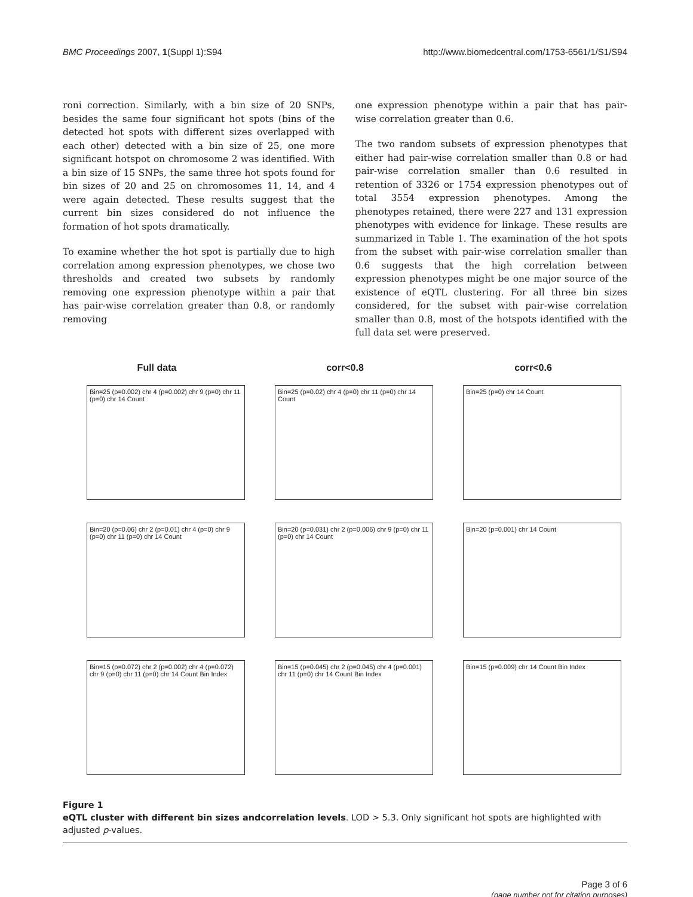BMC Proceedings 2007, 1(Suppl 1):S94 http://www.biomedcentral.com/1753-6561/1/S1/S94
roni correction. Similarly, with a bin size of 20 SNPs, besides the same four significant hot spots (bins of the detected hot spots with different sizes overlapped with each other) detected with a bin size of 25, one more significant hotspot on chromosome 2 was identified. With a bin size of 15 SNPs, the same three hot spots found for bin sizes of 20 and 25 on chromosomes 11, 14, and 4 were again detected. These results suggest that the current bin sizes considered do not influence the formation of hot spots dramatically.
To examine whether the hot spot is partially due to high correlation among expression phenotypes, we chose two thresholds and created two subsets by randomly removing one expression phenotype within a pair that has pair-wise correlation greater than 0.8, or randomly removing
one expression phenotype within a pair that has pair-wise correlation greater than 0.6.
The two random subsets of expression phenotypes that either had pair-wise correlation smaller than 0.8 or had pair-wise correlation smaller than 0.6 resulted in retention of 3326 or 1754 expression phenotypes out of total 3554 expression phenotypes. Among the phenotypes retained, there were 227 and 131 expression phenotypes with evidence for linkage. These results are summarized in Table 1. The examination of the hot spots from the subset with pair-wise correlation smaller than 0.6 suggests that the high correlation between expression phenotypes might be one major source of the existence of eQTL clustering. For all three bin sizes considered, for the subset with pair-wise correlation smaller than 0.8, most of the hotspots identified with the full data set were preserved.
Full data
corr<0.8
corr<0.6
Bin=25 (p=0.002) chr 4 (p=0.002) chr 9 (p=0) chr 11 (p=0) chr 14 Count
Bin=25 (p=0.02) chr 4 (p=0) chr 11 (p=0) chr 14 Count
Bin=25 (p=0) chr 14 Count
Bin=20 (p=0.06) chr 2 (p=0.01) chr 4 (p=0) chr 9 (p=0) chr 11 (p=0) chr 14 Count
Bin=20 (p=0.031) chr 2 (p=0.006) chr 9 (p=0) chr 11 (p=0) chr 14 Count
Bin=20 (p=0.001) chr 14 Count
Bin=15 (p=0.072) chr 2 (p=0.002) chr 4 (p=0.072) chr 9 (p=0) chr 11 (p=0) chr 14 Count Bin Index
Bin=15 (p=0.045) chr 2 (p=0.045) chr 4 (p=0.001) chr 11 (p=0) chr 14 Count Bin Index
Bin=15 (p=0.009) chr 14 Count Bin Index
Figure 1
eQTL cluster with different bin sizes andcorrelation levels. LOD > 5.3. Only significant hot spots are highlighted with adjusted p-values.
Page 3 of 6
(page number not for citation purposes)